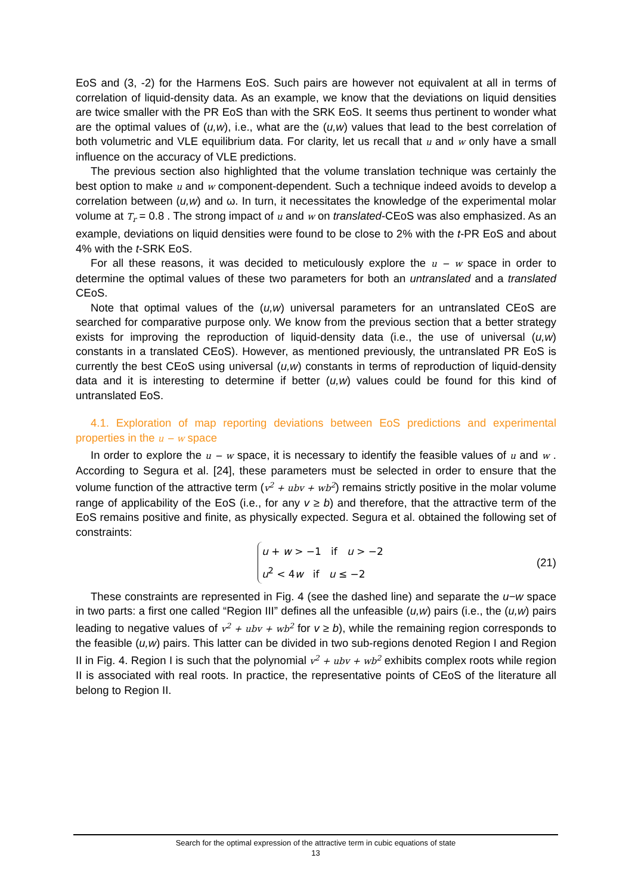EoS and (3, -2) for the Harmens EoS. Such pairs are however not equivalent at all in terms of correlation of liquid-density data. As an example, we know that the deviations on liquid densities are twice smaller with the PR EoS than with the SRK EoS. It seems thus pertinent to wonder what are the optimal values of (u,w), i.e., what are the (u,w) values that lead to the best correlation of both volumetric and VLE equilibrium data. For clarity, let us recall that u and w only have a small influence on the accuracy of VLE predictions.
The previous section also highlighted that the volume translation technique was certainly the best option to make u and w component-dependent. Such a technique indeed avoids to develop a correlation between (u,w) and ω. In turn, it necessitates the knowledge of the experimental molar volume at T<sub>r</sub> = 0.8 . The strong impact of u and w on translated-CEoS was also emphasized. As an example, deviations on liquid densities were found to be close to 2% with the t-PR EoS and about 4% with the t-SRK EoS.
For all these reasons, it was decided to meticulously explore the u − w space in order to determine the optimal values of these two parameters for both an untranslated and a translated CEoS.
Note that optimal values of the (u,w) universal parameters for an untranslated CEoS are searched for comparative purpose only. We know from the previous section that a better strategy exists for improving the reproduction of liquid-density data (i.e., the use of universal (u,w) constants in a translated CEoS). However, as mentioned previously, the untranslated PR EoS is currently the best CEoS using universal (u,w) constants in terms of reproduction of liquid-density data and it is interesting to determine if better (u,w) values could be found for this kind of untranslated EoS.
4.1. Exploration of map reporting deviations between EoS predictions and experimental properties in the u − w space
In order to explore the u − w space, it is necessary to identify the feasible values of u and w . According to Segura et al. [24], these parameters must be selected in order to ensure that the volume function of the attractive term (v<sup>2</sup> + ubv + wb<sup>2</sup>) remains strictly positive in the molar volume range of applicability of the EoS (i.e., for any v ≥ b) and therefore, that the attractive term of the EoS remains positive and finite, as physically expected. Segura et al. obtained the following set of constraints:
u + w > −1 if u > −2
u<sup>2</sup> < 4w if u ≤ −2
(21)
These constraints are represented in Fig. 4 (see the dashed line) and separate the u−w space in two parts: a first one called “Region III” defines all the unfeasible (u,w) pairs (i.e., the (u,w) pairs leading to negative values of v<sup>2</sup> + ubv + wb<sup>2</sup> for v ≥ b), while the remaining region corresponds to the feasible (u,w) pairs. This latter can be divided in two sub-regions denoted Region I and Region II in Fig. 4. Region I is such that the polynomial v<sup>2</sup> + ubv + wb<sup>2</sup> exhibits complex roots while region II is associated with real roots. In practice, the representative points of CEoS of the literature all belong to Region II.
Search for the optimal expression of the attractive term in cubic equations of state
13